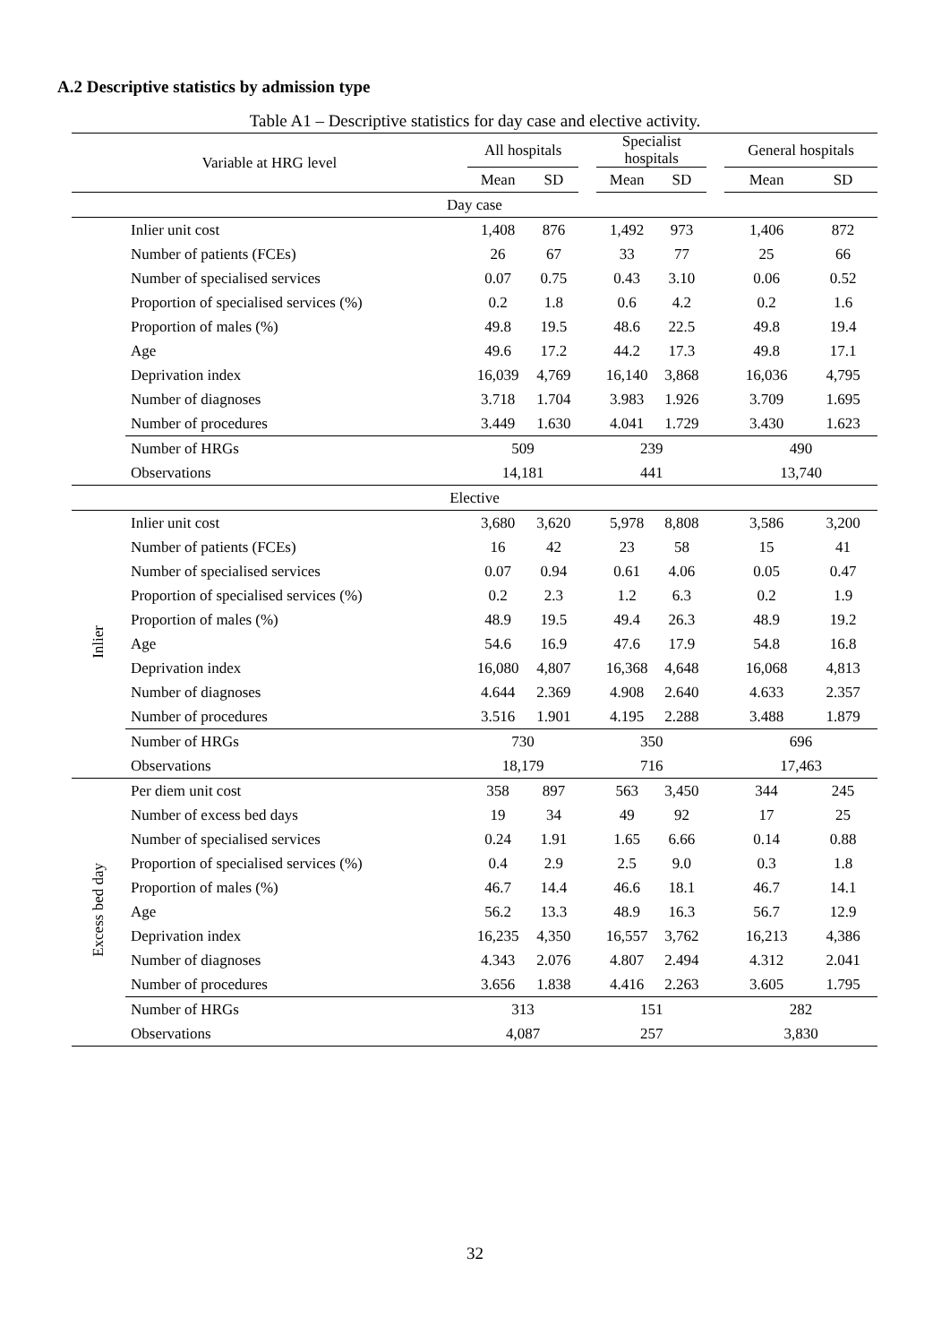A.2 Descriptive statistics by admission type
Table A1 – Descriptive statistics for day case and elective activity.
| Variable at HRG level | | All hospitals | | | Specialist hospitals | | | General hospitals | |
| --- | --- | --- | --- | --- | --- | --- | --- | --- | --- |
| | | Mean | SD | | Mean | SD | | Mean | SD |
| Day case | | | | | | | | | |
| | Inlier unit cost | 1,408 | 876 | | 1,492 | 973 | | 1,406 | 872 |
| | Number of patients (FCEs) | 26 | 67 | | 33 | 77 | | 25 | 66 |
| | Number of specialised services | 0.07 | 0.75 | | 0.43 | 3.10 | | 0.06 | 0.52 |
| | Proportion of specialised services (%) | 0.2 | 1.8 | | 0.6 | 4.2 | | 0.2 | 1.6 |
| | Proportion of males (%) | 49.8 | 19.5 | | 48.6 | 22.5 | | 49.8 | 19.4 |
| | Age | 49.6 | 17.2 | | 44.2 | 17.3 | | 49.8 | 17.1 |
| | Deprivation index | 16,039 | 4,769 | | 16,140 | 3,868 | | 16,036 | 4,795 |
| | Number of diagnoses | 3.718 | 1.704 | | 3.983 | 1.926 | | 3.709 | 1.695 |
| | Number of procedures | 3.449 | 1.630 | | 4.041 | 1.729 | | 3.430 | 1.623 |
| | Number of HRGs | 509 | | | 239 | | | 490 | |
| | Observations | 14,181 | | | 441 | | | 13,740 | |
| Elective | | | | | | | | | |
| Inlier | Inlier unit cost | 3,680 | 3,620 | | 5,978 | 8,808 | | 3,586 | 3,200 |
| | Number of patients (FCEs) | 16 | 42 | | 23 | 58 | | 15 | 41 |
| | Number of specialised services | 0.07 | 0.94 | | 0.61 | 4.06 | | 0.05 | 0.47 |
| | Proportion of specialised services (%) | 0.2 | 2.3 | | 1.2 | 6.3 | | 0.2 | 1.9 |
| | Proportion of males (%) | 48.9 | 19.5 | | 49.4 | 26.3 | | 48.9 | 19.2 |
| | Age | 54.6 | 16.9 | | 47.6 | 17.9 | | 54.8 | 16.8 |
| | Deprivation index | 16,080 | 4,807 | | 16,368 | 4,648 | | 16,068 | 4,813 |
| | Number of diagnoses | 4.644 | 2.369 | | 4.908 | 2.640 | | 4.633 | 2.357 |
| | Number of procedures | 3.516 | 1.901 | | 4.195 | 2.288 | | 3.488 | 1.879 |
| | Number of HRGs | 730 | | | 350 | | | 696 | |
| | Observations | 18,179 | | | 716 | | | 17,463 | |
| Excess bed day | Per diem unit cost | 358 | 897 | | 563 | 3,450 | | 344 | 245 |
| | Number of excess bed days | 19 | 34 | | 49 | 92 | | 17 | 25 |
| | Number of specialised services | 0.24 | 1.91 | | 1.65 | 6.66 | | 0.14 | 0.88 |
| | Proportion of specialised services (%) | 0.4 | 2.9 | | 2.5 | 9.0 | | 0.3 | 1.8 |
| | Proportion of males (%) | 46.7 | 14.4 | | 46.6 | 18.1 | | 46.7 | 14.1 |
| | Age | 56.2 | 13.3 | | 48.9 | 16.3 | | 56.7 | 12.9 |
| | Deprivation index | 16,235 | 4,350 | | 16,557 | 3,762 | | 16,213 | 4,386 |
| | Number of diagnoses | 4.343 | 2.076 | | 4.807 | 2.494 | | 4.312 | 2.041 |
| | Number of procedures | 3.656 | 1.838 | | 4.416 | 2.263 | | 3.605 | 1.795 |
| | Number of HRGs | 313 | | | 151 | | | 282 | |
| | Observations | 4,087 | | | 257 | | | 3,830 | |
32